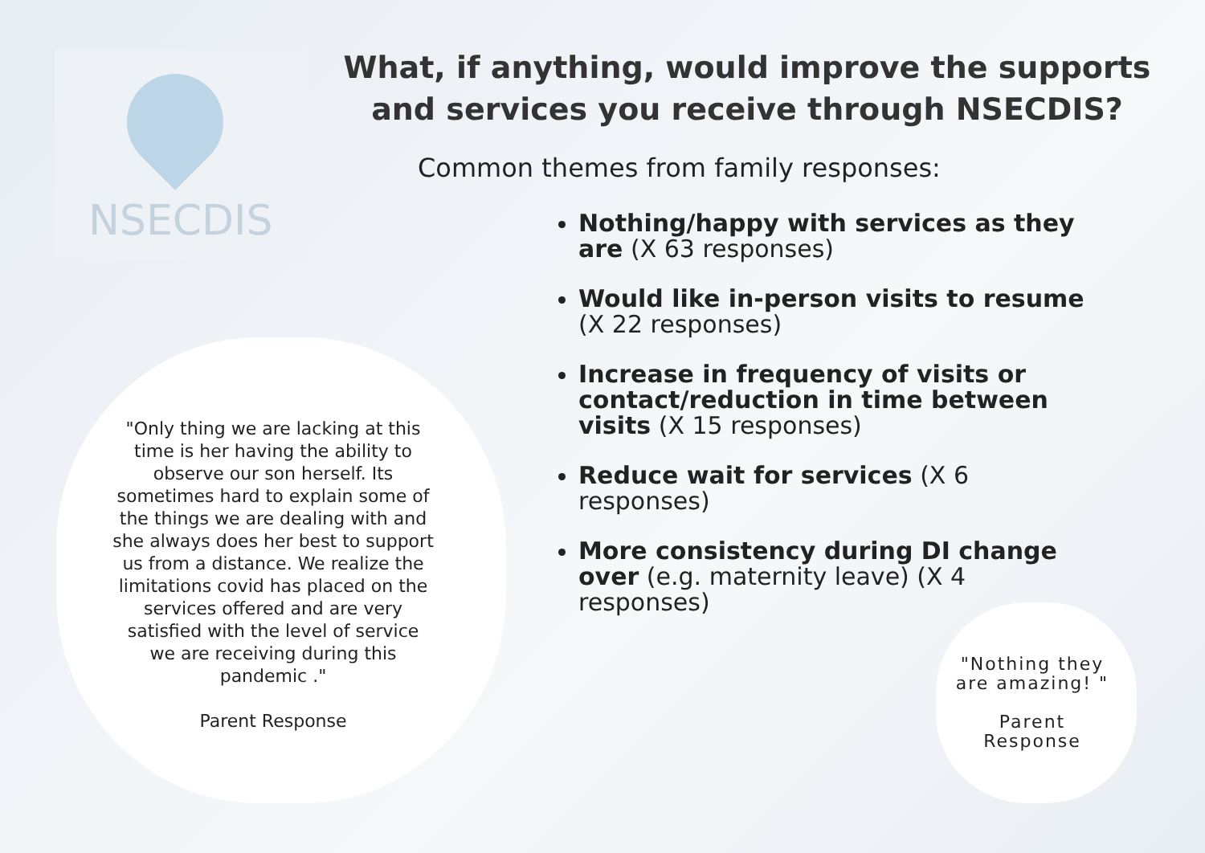NSECDIS
What, if anything, would improve the supports and services you receive through NSECDIS?
Common themes from family responses:
Nothing/happy with services as they are (X 63 responses)
Would like in-person visits to resume (X 22 responses)
Increase in frequency of visits or contact/reduction in time between visits (X 15 responses)
Reduce wait for services (X 6 responses)
More consistency during DI change over (e.g. maternity leave) (X 4 responses)
"Only thing we are lacking at this time is her having the ability to observe our son herself. Its sometimes hard to explain some of the things we are dealing with and she always does her best to support us from a distance. We realize the limitations covid has placed on the services offered and are very satisfied with the level of service we are receiving during this pandemic ."
Parent Response
"Nothing they are amazing! "
Parent Response